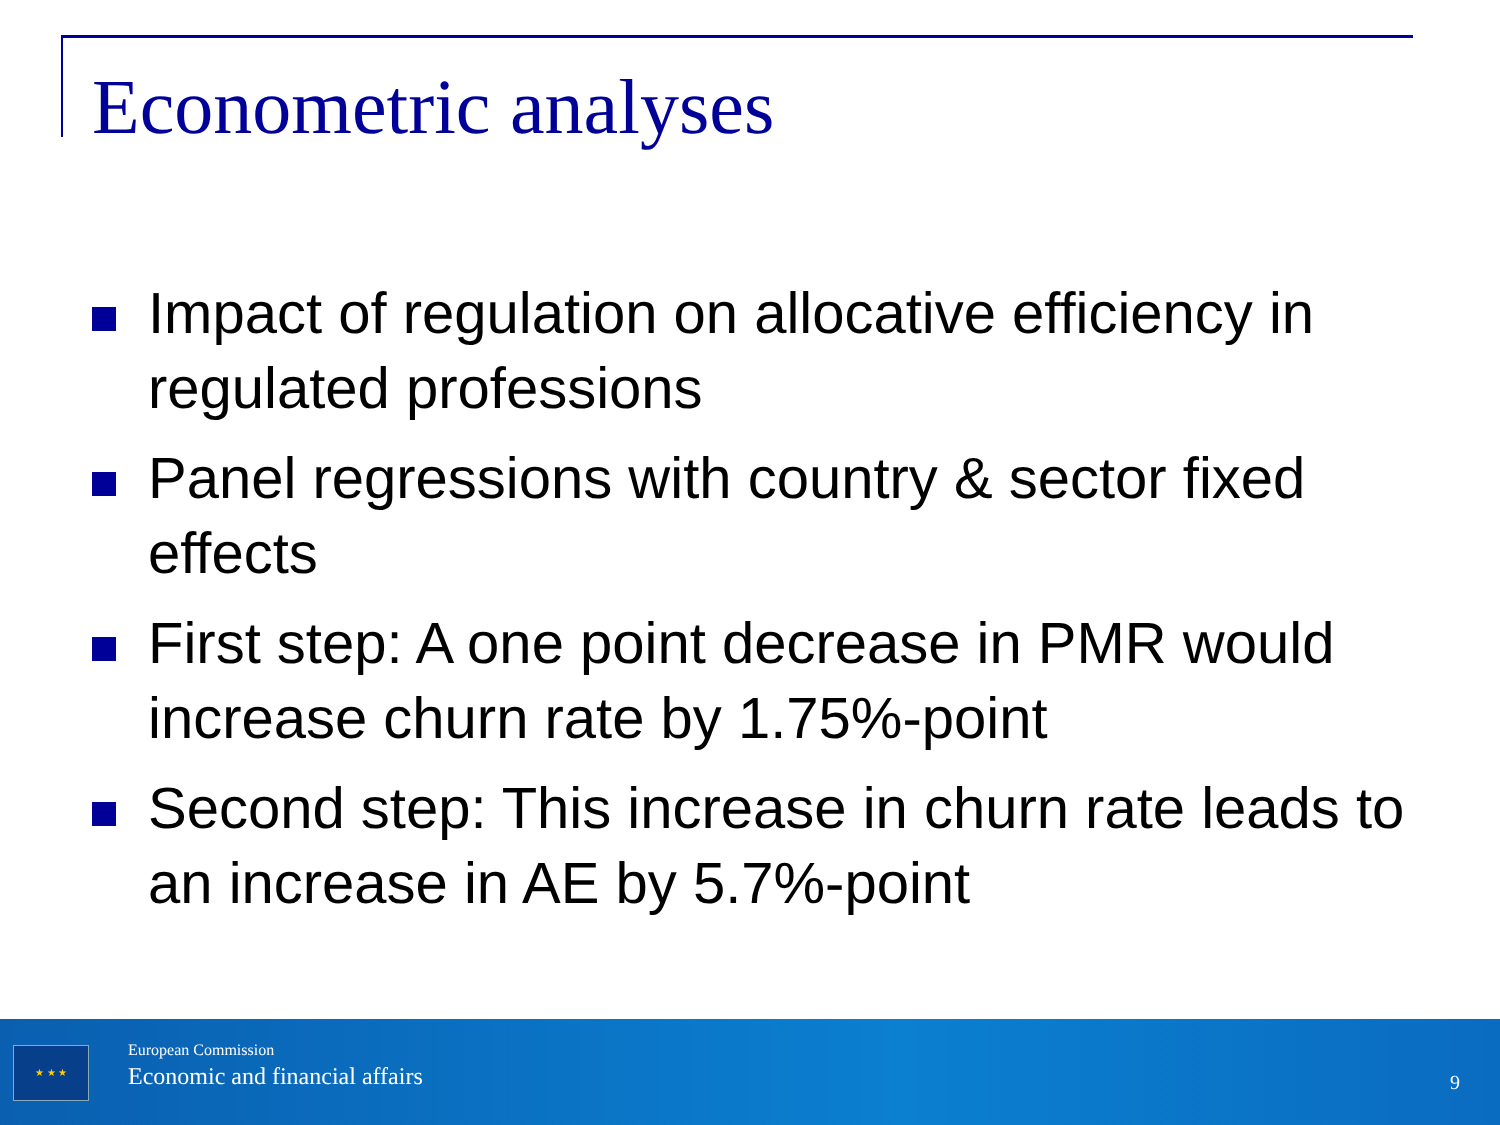Econometric analyses
Impact of regulation on allocative efficiency in regulated professions
Panel regressions with country & sector fixed effects
First step: A one point decrease in PMR would increase churn rate by 1.75%-point
Second step: This increase in churn rate leads to an increase in AE by 5.7%-point
★ ★ ★
European Commission
Economic and financial affairs
9